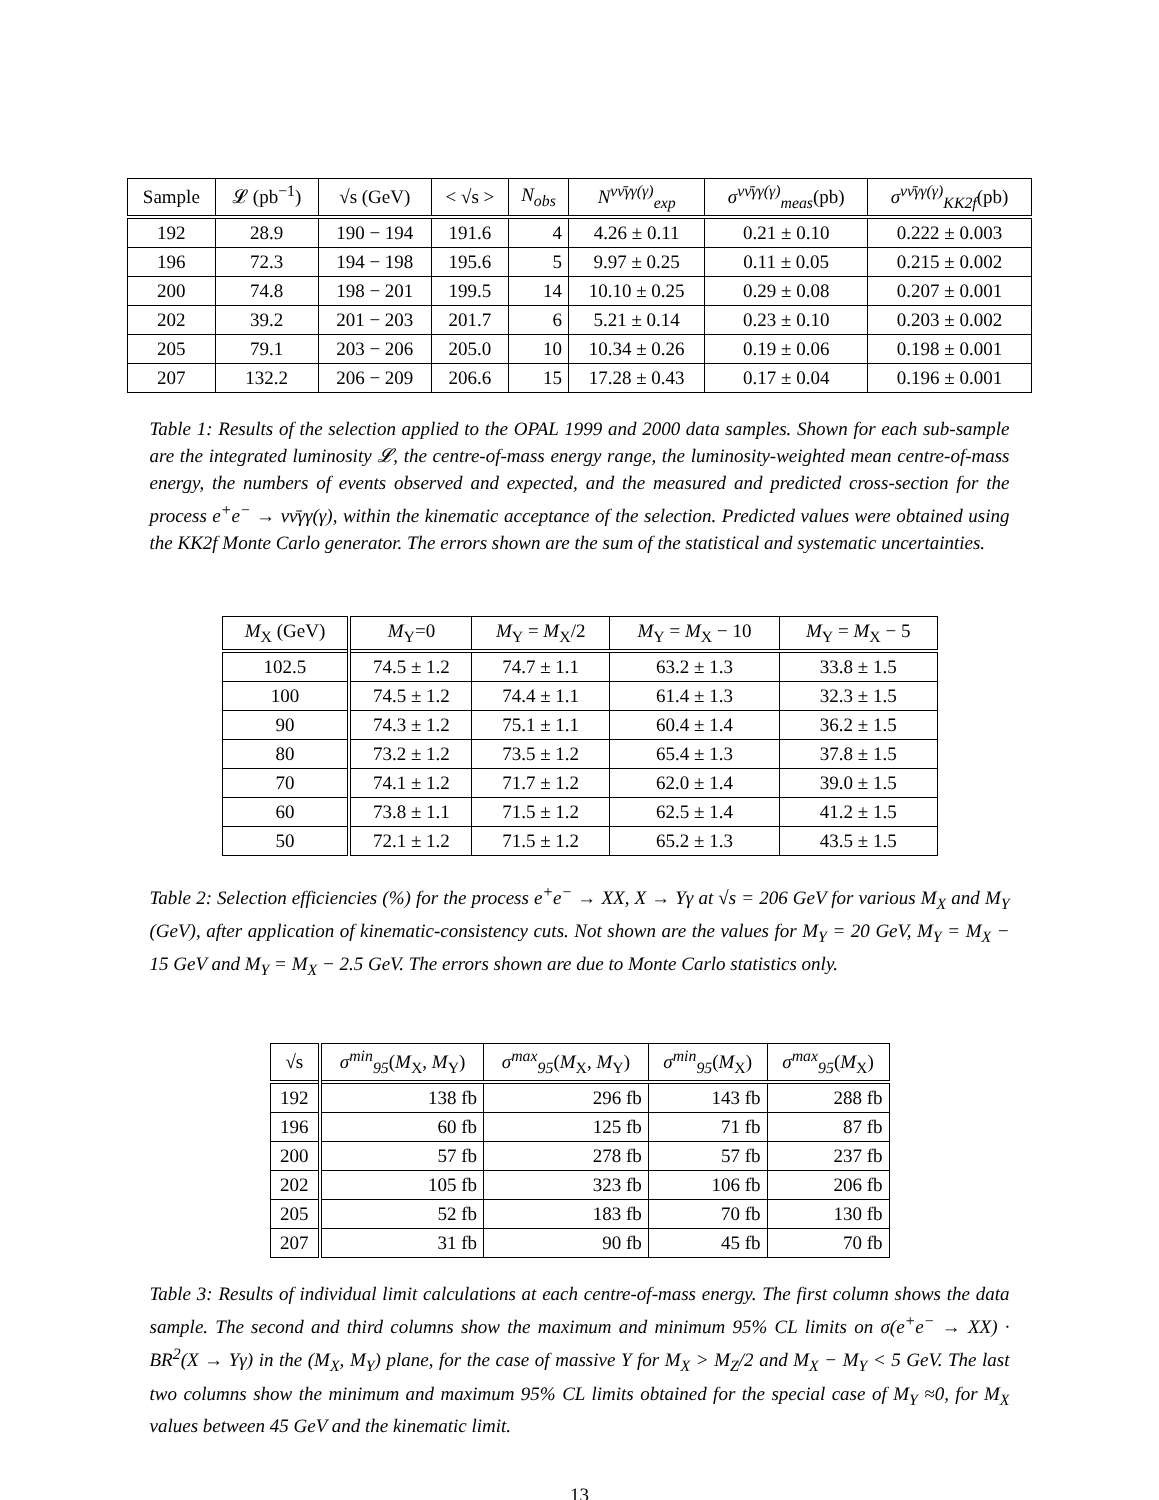| Sample | 𝓛 (pb<sup>−1</sup>) | √s (GeV) | < √s > | N<sub>obs</sub> | N<sup>νν̄γγ(γ)</sup><sub>exp</sub> | σ<sup>νν̄γγ(γ)</sup><sub>meas</sub> (pb) | σ<sup>νν̄γγ(γ)</sup><sub>KK2f</sub> (pb) |
| --- | --- | --- | --- | --- | --- | --- | --- |
| 192 | 28.9 | 190 − 194 | 191.6 | 4 | 4.26 ± 0.11 | 0.21 ± 0.10 | 0.222 ± 0.003 |
| 196 | 72.3 | 194 − 198 | 195.6 | 5 | 9.97 ± 0.25 | 0.11 ± 0.05 | 0.215 ± 0.002 |
| 200 | 74.8 | 198 − 201 | 199.5 | 14 | 10.10 ± 0.25 | 0.29 ± 0.08 | 0.207 ± 0.001 |
| 202 | 39.2 | 201 − 203 | 201.7 | 6 | 5.21 ± 0.14 | 0.23 ± 0.10 | 0.203 ± 0.002 |
| 205 | 79.1 | 203 − 206 | 205.0 | 10 | 10.34 ± 0.26 | 0.19 ± 0.06 | 0.198 ± 0.001 |
| 207 | 132.2 | 206 − 209 | 206.6 | 15 | 17.28 ± 0.43 | 0.17 ± 0.04 | 0.196 ± 0.001 |
Table 1: Results of the selection applied to the OPAL 1999 and 2000 data samples. Shown for each sub-sample are the integrated luminosity 𝓛, the centre-of-mass energy range, the luminosity-weighted mean centre-of-mass energy, the numbers of events observed and expected, and the measured and predicted cross-section for the process e<sup>+</sup>e<sup>−</sup> → νν̄γγ(γ), within the kinematic acceptance of the selection. Predicted values were obtained using the KK2f Monte Carlo generator. The errors shown are the sum of the statistical and systematic uncertainties.
| M<sub>X</sub> (GeV) | M<sub>Y</sub>=0 | M<sub>Y</sub> = M<sub>X</sub>/2 | M<sub>Y</sub> = M<sub>X</sub> − 10 | M<sub>Y</sub> = M<sub>X</sub> − 5 |
| --- | --- | --- | --- | --- |
| 102.5 | 74.5 ± 1.2 | 74.7 ± 1.1 | 63.2 ± 1.3 | 33.8 ± 1.5 |
| 100 | 74.5 ± 1.2 | 74.4 ± 1.1 | 61.4 ± 1.3 | 32.3 ± 1.5 |
| 90 | 74.3 ± 1.2 | 75.1 ± 1.1 | 60.4 ± 1.4 | 36.2 ± 1.5 |
| 80 | 73.2 ± 1.2 | 73.5 ± 1.2 | 65.4 ± 1.3 | 37.8 ± 1.5 |
| 70 | 74.1 ± 1.2 | 71.7 ± 1.2 | 62.0 ± 1.4 | 39.0 ± 1.5 |
| 60 | 73.8 ± 1.1 | 71.5 ± 1.2 | 62.5 ± 1.4 | 41.2 ± 1.5 |
| 50 | 72.1 ± 1.2 | 71.5 ± 1.2 | 65.2 ± 1.3 | 43.5 ± 1.5 |
Table 2: Selection efficiencies (%) for the process e<sup>+</sup>e<sup>−</sup> → XX, X → Yγ at √s = 206 GeV for various M<sub>X</sub> and M<sub>Y</sub> (GeV), after application of kinematic-consistency cuts. Not shown are the values for M<sub>Y</sub> = 20 GeV, M<sub>Y</sub> = M<sub>X</sub> − 15 GeV and M<sub>Y</sub> = M<sub>X</sub> − 2.5 GeV. The errors shown are due to Monte Carlo statistics only.
| √s | σ<sup>min</sup><sub>95</sub> ( M<sub>X</sub>, M<sub>Y</sub>) | σ<sup>max</sup><sub>95</sub> ( M<sub>X</sub>, M<sub>Y</sub>) | σ<sup>min</sup><sub>95</sub> ( M<sub>X</sub>) | σ<sup>max</sup><sub>95</sub> ( M<sub>X</sub>) |
| --- | --- | --- | --- | --- |
| 192 | 138 fb | 296 fb | 143 fb | 288 fb |
| 196 | 60 fb | 125 fb | 71 fb | 87 fb |
| 200 | 57 fb | 278 fb | 57 fb | 237 fb |
| 202 | 105 fb | 323 fb | 106 fb | 206 fb |
| 205 | 52 fb | 183 fb | 70 fb | 130 fb |
| 207 | 31 fb | 90 fb | 45 fb | 70 fb |
Table 3: Results of individual limit calculations at each centre-of-mass energy. The first column shows the data sample. The second and third columns show the maximum and minimum 95% CL limits on σ(e<sup>+</sup>e<sup>−</sup> → XX) · BR<sup>2</sup>(X → Yγ) in the (M<sub>X</sub>, M<sub>Y</sub>) plane, for the case of massive Y for M<sub>X</sub> > M<sub>Z</sub>/2 and M<sub>X</sub> − M<sub>Y</sub> < 5 GeV. The last two columns show the minimum and maximum 95% CL limits obtained for the special case of M<sub>Y</sub> ≈0, for M<sub>X</sub> values between 45 GeV and the kinematic limit.
13